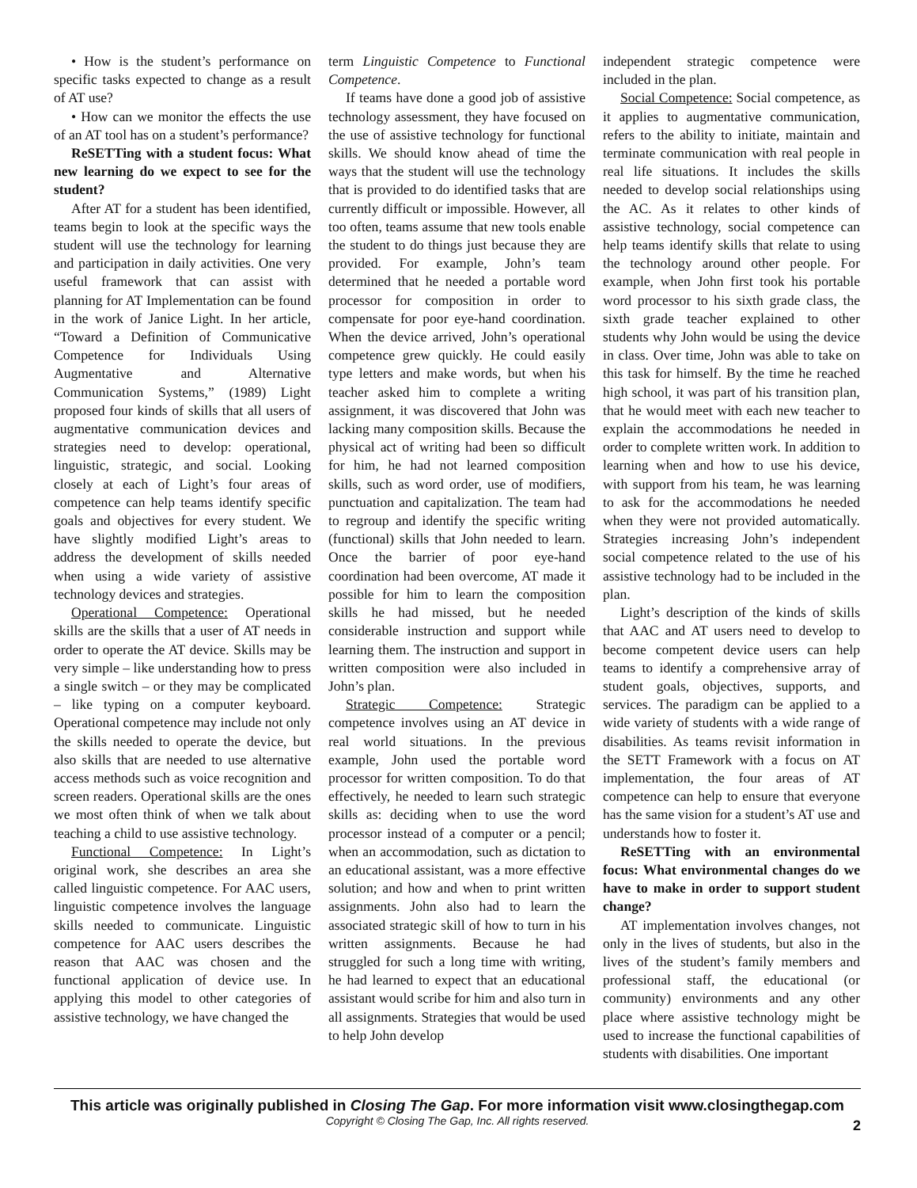• How is the student’s performance on specific tasks expected to change as a result of AT use?
• How can we monitor the effects the use of an AT tool has on a student’s performance?
ReSETTing with a student focus: What new learning do we expect to see for the student?
After AT for a student has been identified, teams begin to look at the specific ways the student will use the technology for learning and participation in daily activities. One very useful framework that can assist with planning for AT Implementation can be found in the work of Janice Light. In her article, “Toward a Definition of Communicative Competence for Individuals Using Augmentative and Alternative Communication Systems,” (1989) Light proposed four kinds of skills that all users of augmentative communication devices and strategies need to develop: operational, linguistic, strategic, and social. Looking closely at each of Light’s four areas of competence can help teams identify specific goals and objectives for every student. We have slightly modified Light’s areas to address the development of skills needed when using a wide variety of assistive technology devices and strategies.
Operational Competence: Operational skills are the skills that a user of AT needs in order to operate the AT device. Skills may be very simple – like understanding how to press a single switch – or they may be complicated – like typing on a computer keyboard. Operational competence may include not only the skills needed to operate the device, but also skills that are needed to use alternative access methods such as voice recognition and screen readers. Operational skills are the ones we most often think of when we talk about teaching a child to use assistive technology.
Functional Competence: In Light’s original work, she describes an area she called linguistic competence. For AAC users, linguistic competence involves the language skills needed to communicate. Linguistic competence for AAC users describes the reason that AAC was chosen and the functional application of device use. In applying this model to other categories of assistive technology, we have changed the
term Linguistic Competence to Functional Competence.
If teams have done a good job of assistive technology assessment, they have focused on the use of assistive technology for functional skills. We should know ahead of time the ways that the student will use the technology that is provided to do identified tasks that are currently difficult or impossible. However, all too often, teams assume that new tools enable the student to do things just because they are provided. For example, John’s team determined that he needed a portable word processor for composition in order to compensate for poor eye-hand coordination. When the device arrived, John’s operational competence grew quickly. He could easily type letters and make words, but when his teacher asked him to complete a writing assignment, it was discovered that John was lacking many composition skills. Because the physical act of writing had been so difficult for him, he had not learned composition skills, such as word order, use of modifiers, punctuation and capitalization. The team had to regroup and identify the specific writing (functional) skills that John needed to learn. Once the barrier of poor eye-hand coordination had been overcome, AT made it possible for him to learn the composition skills he had missed, but he needed considerable instruction and support while learning them. The instruction and support in written composition were also included in John’s plan.
Strategic Competence: Strategic competence involves using an AT device in real world situations. In the previous example, John used the portable word processor for written composition. To do that effectively, he needed to learn such strategic skills as: deciding when to use the word processor instead of a computer or a pencil; when an accommodation, such as dictation to an educational assistant, was a more effective solution; and how and when to print written assignments. John also had to learn the associated strategic skill of how to turn in his written assignments. Because he had struggled for such a long time with writing, he had learned to expect that an educational assistant would scribe for him and also turn in all assignments. Strategies that would be used to help John develop
independent strategic competence were included in the plan.
Social Competence: Social competence, as it applies to augmentative communication, refers to the ability to initiate, maintain and terminate communication with real people in real life situations. It includes the skills needed to develop social relationships using the AC. As it relates to other kinds of assistive technology, social competence can help teams identify skills that relate to using the technology around other people. For example, when John first took his portable word processor to his sixth grade class, the sixth grade teacher explained to other students why John would be using the device in class. Over time, John was able to take on this task for himself. By the time he reached high school, it was part of his transition plan, that he would meet with each new teacher to explain the accommodations he needed in order to complete written work. In addition to learning when and how to use his device, with support from his team, he was learning to ask for the accommodations he needed when they were not provided automatically. Strategies increasing John’s independent social competence related to the use of his assistive technology had to be included in the plan.
Light’s description of the kinds of skills that AAC and AT users need to develop to become competent device users can help teams to identify a comprehensive array of student goals, objectives, supports, and services. The paradigm can be applied to a wide variety of students with a wide range of disabilities. As teams revisit information in the SETT Framework with a focus on AT implementation, the four areas of AT competence can help to ensure that everyone has the same vision for a student’s AT use and understands how to foster it.
ReSETTing with an environmental focus: What environmental changes do we have to make in order to support student change?
AT implementation involves changes, not only in the lives of students, but also in the lives of the student’s family members and professional staff, the educational (or community) environments and any other place where assistive technology might be used to increase the functional capabilities of students with disabilities. One important
This article was originally published in Closing The Gap. For more information visit www.closingthegap.com
Copyright © Closing The Gap, Inc. All rights reserved.
2